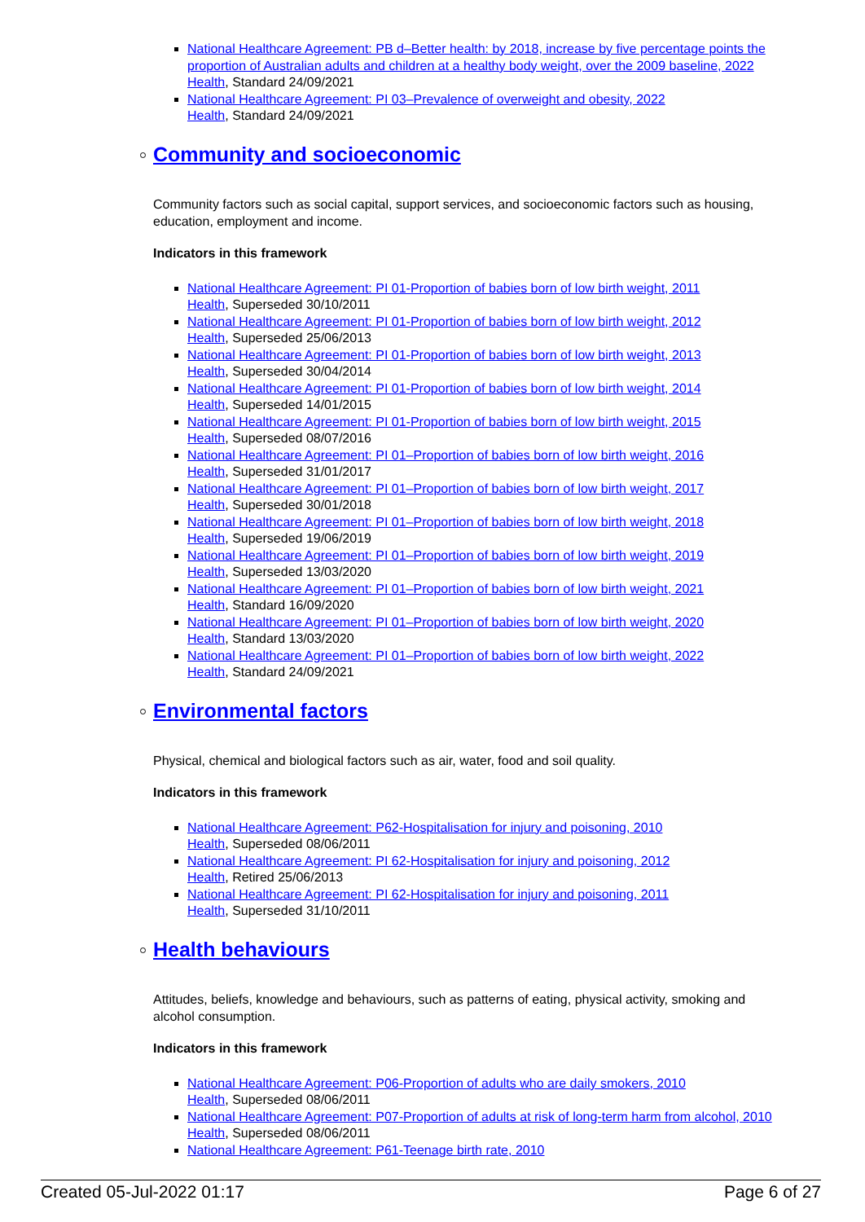National Healthcare Agreement: PB d–Better health: by 2018, increase by five percentage points the proportion of Australian adults and children at a healthy body weight, over the 2009 baseline, 2022
Health, Standard 24/09/2021
National Healthcare Agreement: PI 03–Prevalence of overweight and obesity, 2022
Health, Standard 24/09/2021
Community and socioeconomic
Community factors such as social capital, support services, and socioeconomic factors such as housing, education, employment and income.
Indicators in this framework
National Healthcare Agreement: PI 01-Proportion of babies born of low birth weight, 2011
Health, Superseded 30/10/2011
National Healthcare Agreement: PI 01-Proportion of babies born of low birth weight, 2012
Health, Superseded 25/06/2013
National Healthcare Agreement: PI 01-Proportion of babies born of low birth weight, 2013
Health, Superseded 30/04/2014
National Healthcare Agreement: PI 01-Proportion of babies born of low birth weight, 2014
Health, Superseded 14/01/2015
National Healthcare Agreement: PI 01-Proportion of babies born of low birth weight, 2015
Health, Superseded 08/07/2016
National Healthcare Agreement: PI 01–Proportion of babies born of low birth weight, 2016
Health, Superseded 31/01/2017
National Healthcare Agreement: PI 01–Proportion of babies born of low birth weight, 2017
Health, Superseded 30/01/2018
National Healthcare Agreement: PI 01–Proportion of babies born of low birth weight, 2018
Health, Superseded 19/06/2019
National Healthcare Agreement: PI 01–Proportion of babies born of low birth weight, 2019
Health, Superseded 13/03/2020
National Healthcare Agreement: PI 01–Proportion of babies born of low birth weight, 2021
Health, Standard 16/09/2020
National Healthcare Agreement: PI 01–Proportion of babies born of low birth weight, 2020
Health, Standard 13/03/2020
National Healthcare Agreement: PI 01–Proportion of babies born of low birth weight, 2022
Health, Standard 24/09/2021
Environmental factors
Physical, chemical and biological factors such as air, water, food and soil quality.
Indicators in this framework
National Healthcare Agreement: P62-Hospitalisation for injury and poisoning, 2010
Health, Superseded 08/06/2011
National Healthcare Agreement: PI 62-Hospitalisation for injury and poisoning, 2012
Health, Retired 25/06/2013
National Healthcare Agreement: PI 62-Hospitalisation for injury and poisoning, 2011
Health, Superseded 31/10/2011
Health behaviours
Attitudes, beliefs, knowledge and behaviours, such as patterns of eating, physical activity, smoking and alcohol consumption.
Indicators in this framework
National Healthcare Agreement: P06-Proportion of adults who are daily smokers, 2010
Health, Superseded 08/06/2011
National Healthcare Agreement: P07-Proportion of adults at risk of long-term harm from alcohol, 2010
Health, Superseded 08/06/2011
National Healthcare Agreement: P61-Teenage birth rate, 2010
Created 05-Jul-2022 01:17 Page 6 of 27